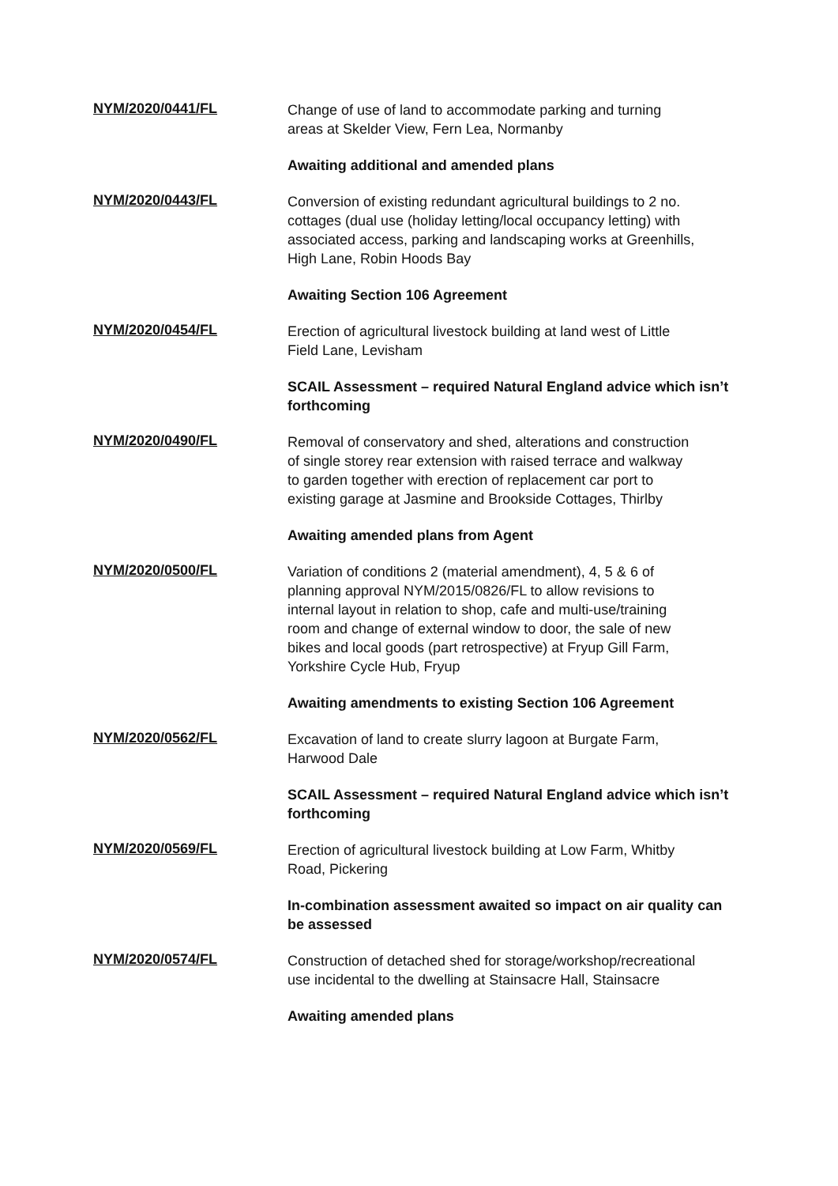NYM/2020/0441/FL
Change of use of land to accommodate parking and turning areas at Skelder View, Fern Lea, Normanby
Awaiting additional and amended plans
NYM/2020/0443/FL
Conversion of existing redundant agricultural buildings to 2 no. cottages (dual use (holiday letting/local occupancy letting) with associated access, parking and landscaping works at Greenhills, High Lane, Robin Hoods Bay
Awaiting Section 106 Agreement
NYM/2020/0454/FL
Erection of agricultural livestock building at land west of Little Field Lane, Levisham
SCAIL Assessment – required Natural England advice which isn’t forthcoming
NYM/2020/0490/FL
Removal of conservatory and shed, alterations and construction of single storey rear extension with raised terrace and walkway to garden together with erection of replacement car port to existing garage at Jasmine and Brookside Cottages, Thirlby
Awaiting amended plans from Agent
NYM/2020/0500/FL
Variation of conditions 2 (material amendment), 4, 5 & 6 of planning approval NYM/2015/0826/FL to allow revisions to internal layout in relation to shop, cafe and multi-use/training room and change of external window to door, the sale of new bikes and local goods (part retrospective) at Fryup Gill Farm, Yorkshire Cycle Hub, Fryup
Awaiting amendments to existing Section 106 Agreement
NYM/2020/0562/FL
Excavation of land to create slurry lagoon at Burgate Farm, Harwood Dale
SCAIL Assessment – required Natural England advice which isn’t forthcoming
NYM/2020/0569/FL
Erection of agricultural livestock building at Low Farm, Whitby Road, Pickering
In-combination assessment awaited so impact on air quality can be assessed
NYM/2020/0574/FL
Construction of detached shed for storage/workshop/recreational use incidental to the dwelling at Stainsacre Hall, Stainsacre
Awaiting amended plans